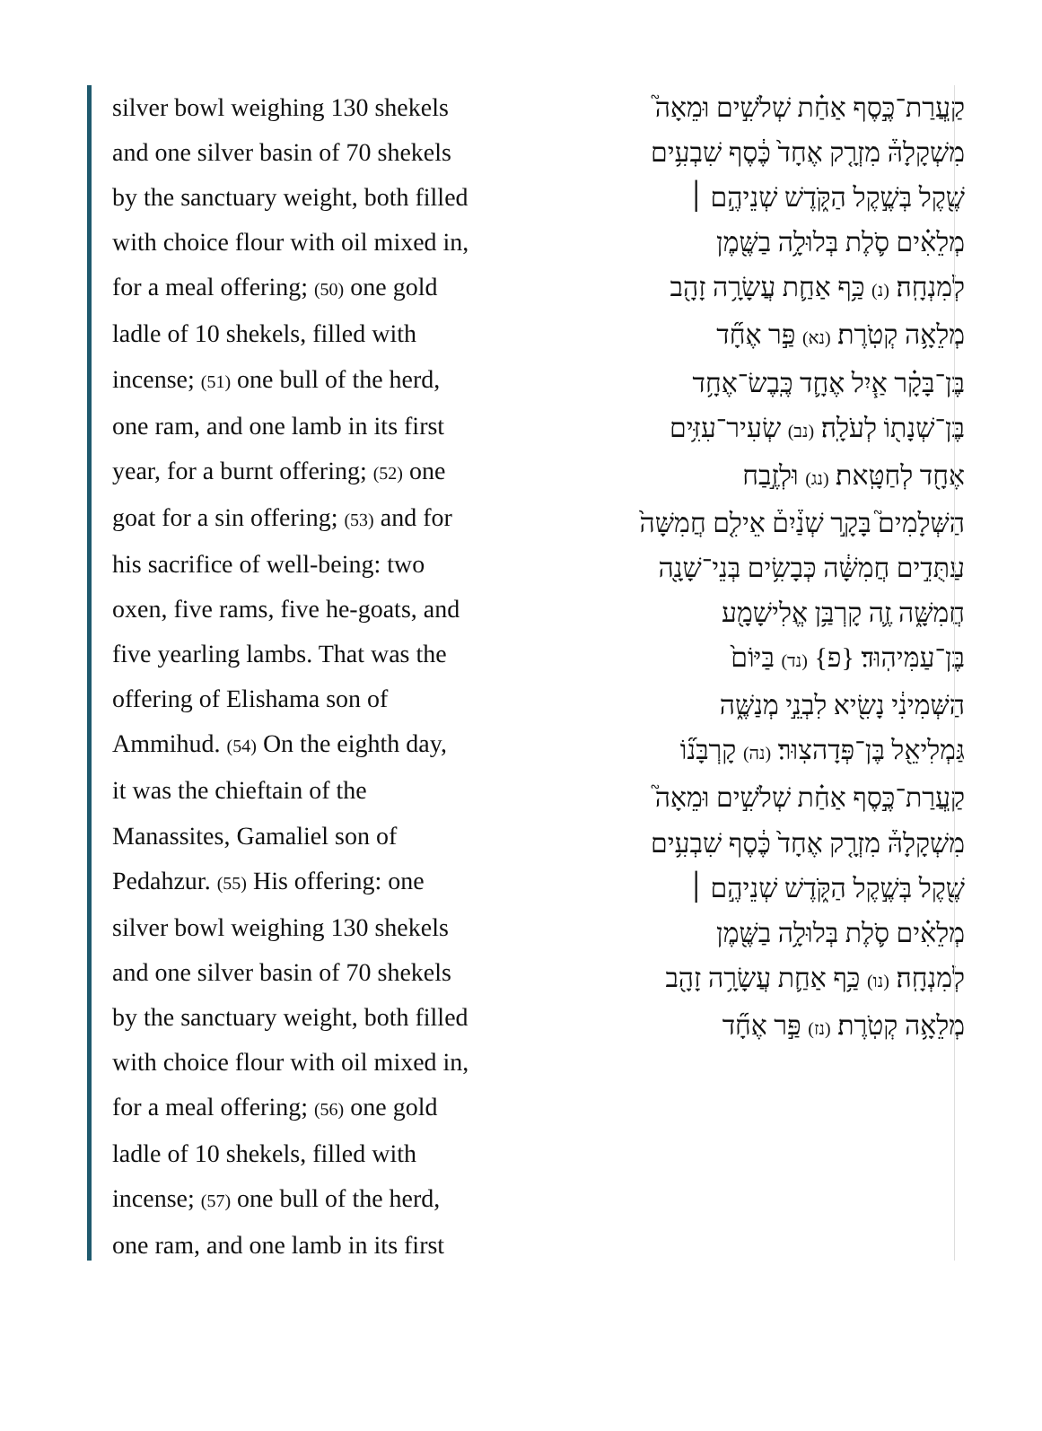silver bowl weighing 130 shekels
and one silver basin of 70 shekels
by the sanctuary weight, both filled
with choice flour with oil mixed in,
for a meal offering; (50) one gold
ladle of 10 shekels, filled with
incense; (51) one bull of the herd,
one ram, and one lamb in its first
year, for a burnt offering; (52) one
goat for a sin offering; (53) and for
his sacrifice of well-being: two
oxen, five rams, five he-goats, and
five yearling lambs. That was the
offering of Elishama son of
Ammihud. (54) On the eighth day,
it was the chieftain of the
Manassites, Gamaliel son of
Pedahzur. (55) His offering: one
silver bowl weighing 130 shekels
and one silver basin of 70 shekels
by the sanctuary weight, both filled
with choice flour with oil mixed in,
for a meal offering; (56) one gold
ladle of 10 shekels, filled with
incense; (57) one bull of the herd,
one ram, and one lamb in its first
קַֽעֲרַת־כֶּ֣סֶף אַחַ֗ת שְׁלֹשִׁ֣ים וּמֵאָה֮
מִשְׁקָלָהּ֒ מִזְרָ֤ק אֶחָד֙ כֶּ֔סֶף שִׁבְעִ֥ים
שֶׁ֖קֶל בְּשֶׁ֣קֶל הַקֹּ֑דֶשׁ שְׁנֵיהֶ֣ם ׀
מְלֵאִ֗ים סֹ֛לֶת בְּלוּלָ֥ה בַשֶּׁ֖מֶן
לְמִנְחָֽה׃ (נ) כַּ֥ף אַחַ֛ת עֲשָׂרָ֥ה זָהָ֖ב
מְלֵאָ֥ה קְטֹֽרֶת׃ (נא) פַּ֣ר אֶחָ֞ד
בֶּן־בָּקָ֗ר אַ֧יִל אֶחָ֛ד כֶּֽבֶשׂ־אֶחָ֥ד
בֶּן־שְׁנָת֖וֹ לְעֹלָֽה׃ (נב) שְׂעִיר־עִזִּ֥ים
אֶחָ֖ד לְחַטָּֽאת׃ (נג) וּלְזֶ֣בַח
הַשְּׁלָמִים֮ בָּקָ֣ר שְׁנַ֒יִם֒ אֵילִ֤ם חֲמִשָּׁה֙
עַתֻּדִ֣ים חֲמִשָּׁ֔ה כְּבָשִׂ֥ים בְּנֵי־שָׁנָ֖ה
חֲמִשָּׁ֑ה זֶ֛ה קָרְבַּ֥ן אֱלִישָׁמָ֖ע
בֶּן־עַמִּיהֽוּד׃ {פ} (נד) בַּיּוֹם֙
הַשְּׁמִינִ֔י נָשִׂ֖יא לִבְנֵ֣י מְנַשֶּׁ֑ה
גַּמְלִיאֵ֖ל בֶּן־פְּדָהצֽוּר׃ (נה) קָרְבָּנ֞וֹ
קַֽעֲרַת־כֶּ֣סֶף אַחַ֗ת שְׁלֹשִׁ֣ים וּמֵאָה֮
מִשְׁקָלָהּ֒ מִזְרָ֤ק אֶחָד֙ כֶּ֔סֶף שִׁבְעִ֥ים
שֶׁ֖קֶל בְּשֶׁ֣קֶל הַקֹּ֑דֶשׁ שְׁנֵיהֶ֣ם ׀
מְלֵאִ֗ים סֹ֛לֶת בְּלוּלָ֥ה בַשֶּׁ֖מֶן
לְמִנְחָֽה׃ (נו) כַּ֥ף אַחַ֛ת עֲשָׂרָ֥ה זָהָ֖ב
מְלֵאָ֥ה קְטֹֽרֶת׃ (נז) פַּ֣ר אֶחָ֞ד